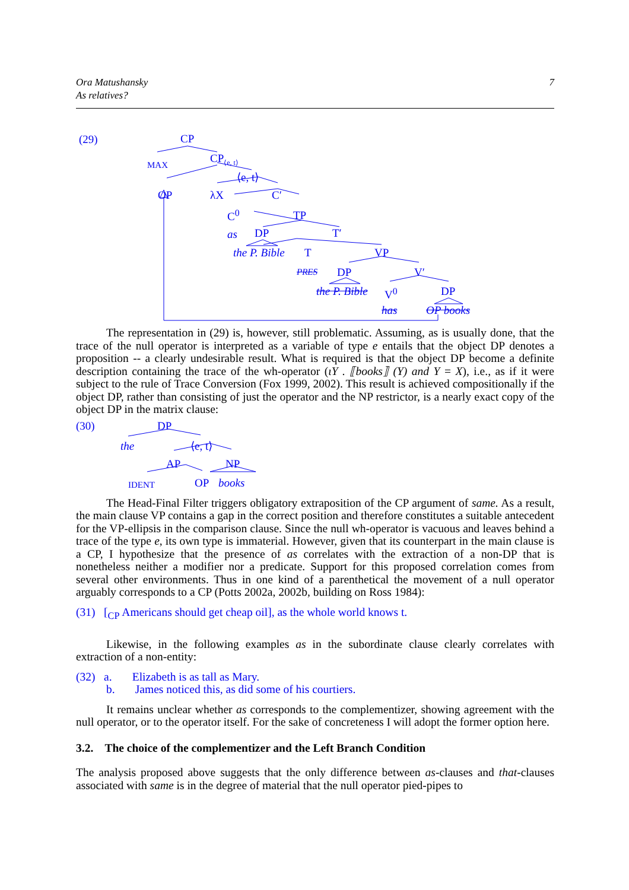7 Ora Matushansky
As relatives?
(29) CP
MAX CP<sub>⟨e, t⟩</sub>
⟨e, t⟩
OP λX C′
C<sup>0</sup> TP
as DP T′
the P. Bible T VP
PRES DP V′
the P. Bible V<sup>0</sup> DP
has OP books
The representation in (29) is, however, still problematic. Assuming, as is usually done, that the trace of the null operator is interpreted as a variable of type e entails that the object DP denotes a proposition -- a clearly undesirable result. What is required is that the object DP become a definite description containing the trace of the wh-operator (ιY . ⟦books⟧ (Y) and Y = X), i.e., as if it were subject to the rule of Trace Conversion (Fox 1999, 2002). This result is achieved compositionally if the object DP, rather than consisting of just the operator and the NP restrictor, is a nearly exact copy of the object DP in the matrix clause:
(30) DP
the ⟨e, t⟩
AP NP
IDENT OP books
The Head-Final Filter triggers obligatory extraposition of the CP argument of same. As a result, the main clause VP contains a gap in the correct position and therefore constitutes a suitable antecedent for the VP-ellipsis in the comparison clause. Since the null wh-operator is vacuous and leaves behind a trace of the type e, its own type is immaterial. However, given that its counterpart in the main clause is a CP, I hypothesize that the presence of as correlates with the extraction of a non-DP that is nonetheless neither a modifier nor a predicate. Support for this proposed correlation comes from several other environments. Thus in one kind of a parenthetical the movement of a null operator arguably corresponds to a CP (Potts 2002a, 2002b, building on Ross 1984):
(31) [<sub>CP</sub> Americans should get cheap oil], as the whole world knows t.
Likewise, in the following examples as in the subordinate clause clearly correlates with extraction of a non-entity:
(32) a. Elizabeth is as tall as Mary.
b. James noticed this, as did some of his courtiers.
It remains unclear whether as corresponds to the complementizer, showing agreement with the null operator, or to the operator itself. For the sake of concreteness I will adopt the former option here.
3.2. The choice of the complementizer and the Left Branch Condition
The analysis proposed above suggests that the only difference between as-clauses and that-clauses associated with same is in the degree of material that the null operator pied-pipes to